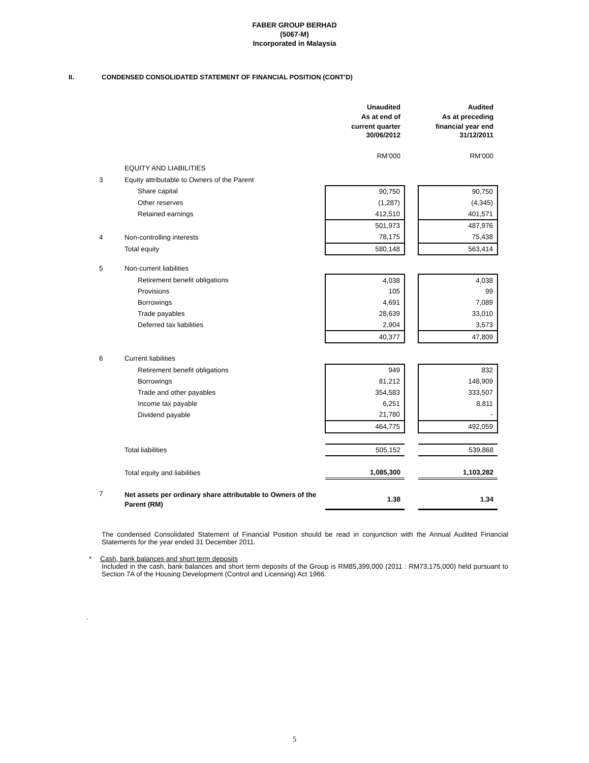FABER GROUP BERHAD
(5067-M)
Incorporated in Malaysia
II. CONDENSED CONSOLIDATED STATEMENT OF FINANCIAL POSITION (CONT’D)
| | | Unaudited As at end of current quarter | | Audited As at preceding financial year end |
| | | 30/06/2012 | | 31/12/2011 |
| | | RM’000 | | RM’000 |
| | EQUITY AND LIABILITIES | | | |
| 3 | Equity attributable to Owners of the Parent | | | |
| | Share capital | 90,750 | | 90,750 |
| | Other reserves | (1,287) | | (4,345) |
| | Retained earnings | 412,510 | | 401,571 |
| | | 501,973 | | 487,976 |
| 4 | Non-controlling interests | 78,175 | | 75,438 |
| | Total equity | 580,148 | | 563,414 |
| 5 | Non-current liabilities | | | |
| | Retirement benefit obligations | 4,038 | | 4,038 |
| | Provisions | 105 | | 99 |
| | Borrowings | 4,691 | | 7,089 |
| | Trade payables | 28,639 | | 33,010 |
| | Deferred tax liabilities | 2,904 | | 3,573 |
| | | 40,377 | | 47,809 |
| 6 | Current liabilities | | | |
| | Retirement benefit obligations | 949 | | 832 |
| | Borrowings | 81,212 | | 148,909 |
| | Trade and other payables | 354,583 | | 333,507 |
| | Income tax payable | 6,251 | | 8,811 |
| | Dividend payable | 21,780 | | - |
| | | 464,775 | | 492,059 |
| | Total liabilities | 505,152 | | 539,868 |
| | Total equity and liabilities | 1,085,300 | | 1,103,282 |
| 7 | Net assets per ordinary share attributable to Owners of the Parent (RM) | 1.38 | | 1.34 |
The condensed Consolidated Statement of Financial Position should be read in conjunction with the Annual Audited Financial Statements for the year ended 31 December 2011.
* Cash, bank balances and short term deposits
Included in the cash, bank balances and short term deposits of the Group is RM85,399,000 (2011 : RM73,175,000) held pursuant to Section 7A of the Housing Development (Control and Licensing) Act 1966.
.
5